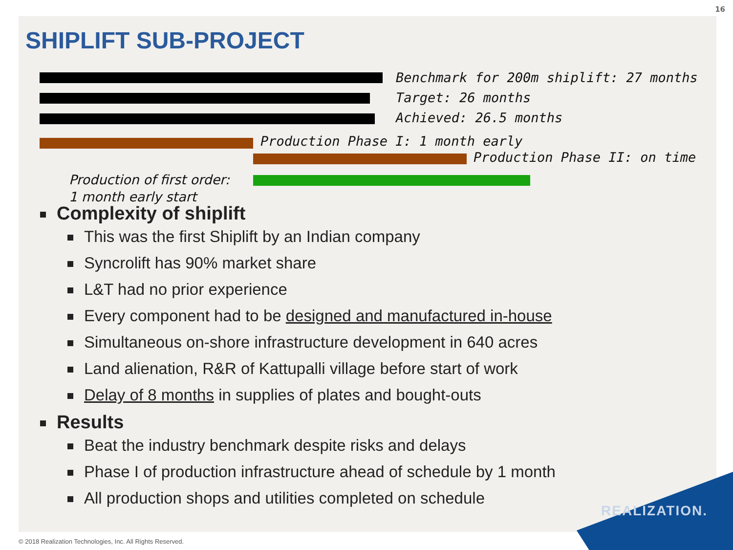16
SHIPLIFT SUB-PROJECT
Benchmark for 200m shiplift: 27 months
Target: 26 months
Achieved: 26.5 months
Production Phase I: 1 month early
Production Phase II: on time
Production of first order:
1 month early start
Complexity of shiplift
This was the first Shiplift by an Indian company
Syncrolift has 90% market share
L&T had no prior experience
Every component had to be designed and manufactured in-house
Simultaneous on-shore infrastructure development in 640 acres
Land alienation, R&R of Kattupalli village before start of work
Delay of 8 months in supplies of plates and bought-outs
Results
Beat the industry benchmark despite risks and delays
Phase I of production infrastructure ahead of schedule by 1 month
All production shops and utilities completed on schedule
REALIZATION.
© 2018 Realization Technologies, Inc. All Rights Reserved.